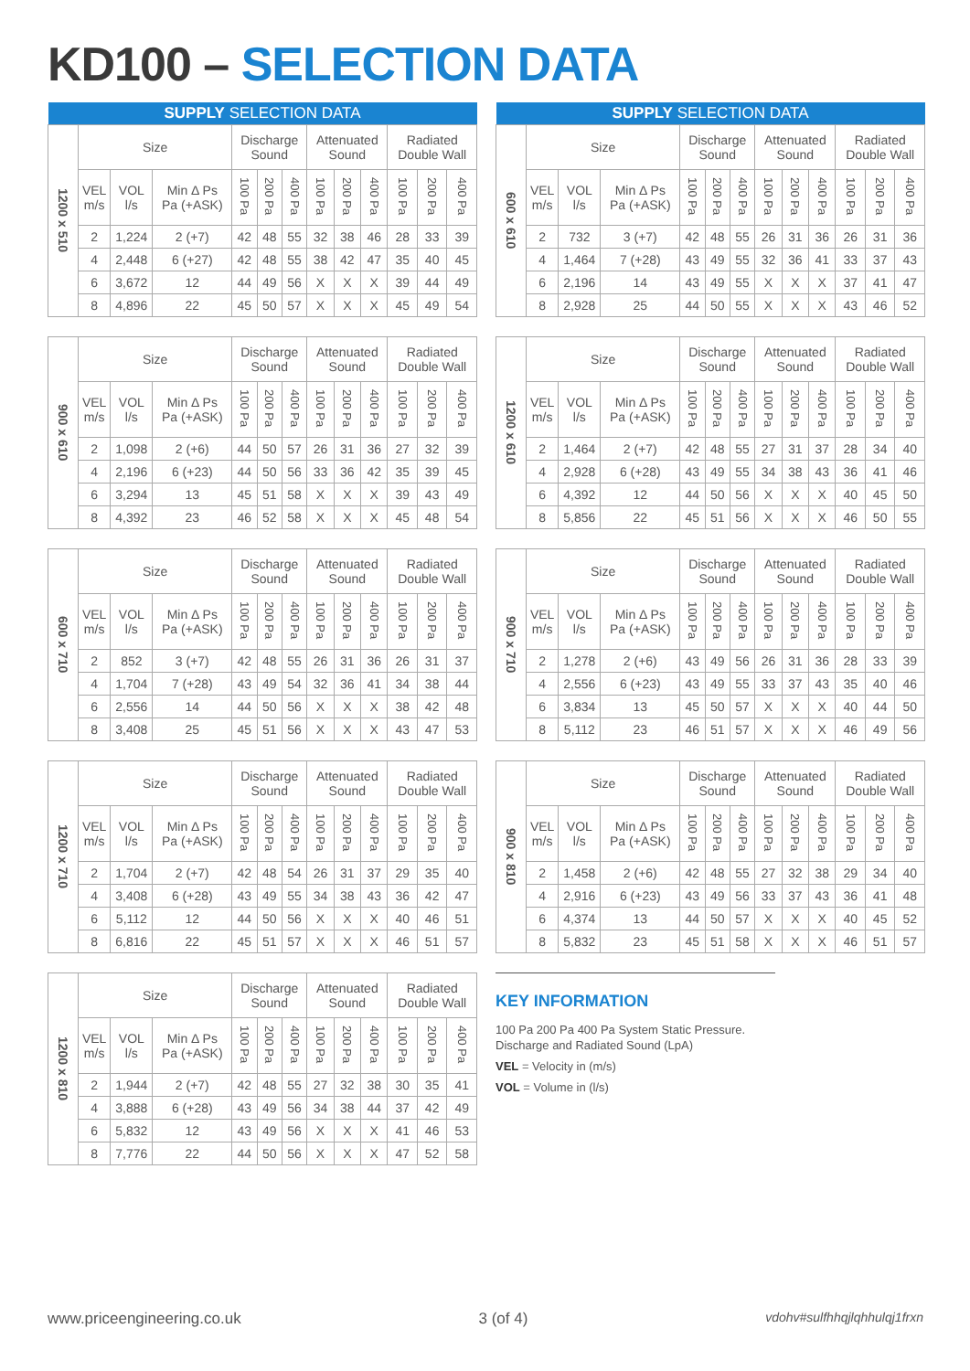KD100 – SELECTION DATA
| SUPPLY SELECTION DATA | | | | | | | | | | | | |
| --- | --- | --- | --- | --- | --- | --- | --- | --- | --- | --- | --- | --- |
| 1200 x 510 | Size | | | Discharge Sound | | | Attenuated Sound | | | Radiated Double Wall | | |
| | VEL m/s | VOL l/s | Min Δ Ps Pa (+ASK) | 100 Pa | 200 Pa | 400 Pa | 100 Pa | 200 Pa | 400 Pa | 100 Pa | 200 Pa | 400 Pa |
| | 2 | 1,224 | 2 (+7) | 42 | 48 | 55 | 32 | 38 | 46 | 28 | 33 | 39 |
| | 4 | 2,448 | 6 (+27) | 42 | 48 | 55 | 38 | 42 | 47 | 35 | 40 | 45 |
| | 6 | 3,672 | 12 | 44 | 49 | 56 | X | X | X | 39 | 44 | 49 |
| | 8 | 4,896 | 22 | 45 | 50 | 57 | X | X | X | 45 | 49 | 54 |
| 900 x 610 | Size | | | Discharge Sound | | | Attenuated Sound | | | Radiated Double Wall | | |
| | VEL m/s | VOL l/s | Min Δ Ps Pa (+ASK) | 100 Pa | 200 Pa | 400 Pa | 100 Pa | 200 Pa | 400 Pa | 100 Pa | 200 Pa | 400 Pa |
| | 2 | 1,098 | 2 (+6) | 44 | 50 | 57 | 26 | 31 | 36 | 27 | 32 | 39 |
| | 4 | 2,196 | 6 (+23) | 44 | 50 | 56 | 33 | 36 | 42 | 35 | 39 | 45 |
| | 6 | 3,294 | 13 | 45 | 51 | 58 | X | X | X | 39 | 43 | 49 |
| | 8 | 4,392 | 23 | 46 | 52 | 58 | X | X | X | 45 | 48 | 54 |
| 600 x 710 | Size | | | Discharge Sound | | | Attenuated Sound | | | Radiated Double Wall | | |
| | VEL m/s | VOL l/s | Min Δ Ps Pa (+ASK) | 100 Pa | 200 Pa | 400 Pa | 100 Pa | 200 Pa | 400 Pa | 100 Pa | 200 Pa | 400 Pa |
| | 2 | 852 | 3 (+7) | 42 | 48 | 55 | 26 | 31 | 36 | 26 | 31 | 37 |
| | 4 | 1,704 | 7 (+28) | 43 | 49 | 54 | 32 | 36 | 41 | 34 | 38 | 44 |
| | 6 | 2,556 | 14 | 44 | 50 | 56 | X | X | X | 38 | 42 | 48 |
| | 8 | 3,408 | 25 | 45 | 51 | 56 | X | X | X | 43 | 47 | 53 |
| 1200 x 710 | Size | | | Discharge Sound | | | Attenuated Sound | | | Radiated Double Wall | | |
| | VEL m/s | VOL l/s | Min Δ Ps Pa (+ASK) | 100 Pa | 200 Pa | 400 Pa | 100 Pa | 200 Pa | 400 Pa | 100 Pa | 200 Pa | 400 Pa |
| | 2 | 1,704 | 2 (+7) | 42 | 48 | 54 | 26 | 31 | 37 | 29 | 35 | 40 |
| | 4 | 3,408 | 6 (+28) | 43 | 49 | 55 | 34 | 38 | 43 | 36 | 42 | 47 |
| | 6 | 5,112 | 12 | 44 | 50 | 56 | X | X | X | 40 | 46 | 51 |
| | 8 | 6,816 | 22 | 45 | 51 | 57 | X | X | X | 46 | 51 | 57 |
| 1200 x 810 | Size | | | Discharge Sound | | | Attenuated Sound | | | Radiated Double Wall | | |
| | VEL m/s | VOL l/s | Min Δ Ps Pa (+ASK) | 100 Pa | 200 Pa | 400 Pa | 100 Pa | 200 Pa | 400 Pa | 100 Pa | 200 Pa | 400 Pa |
| | 2 | 1,944 | 2 (+7) | 42 | 48 | 55 | 27 | 32 | 38 | 30 | 35 | 41 |
| | 4 | 3,888 | 6 (+28) | 43 | 49 | 56 | 34 | 38 | 44 | 37 | 42 | 49 |
| | 6 | 5,832 | 12 | 43 | 49 | 56 | X | X | X | 41 | 46 | 53 |
| | 8 | 7,776 | 22 | 44 | 50 | 56 | X | X | X | 47 | 52 | 58 |
| SUPPLY SELECTION DATA | | | | | | | | | | | | |
| --- | --- | --- | --- | --- | --- | --- | --- | --- | --- | --- | --- | --- |
| 600 x 610 | Size | | | Discharge Sound | | | Attenuated Sound | | | Radiated Double Wall | | |
| | VEL m/s | VOL l/s | Min Δ Ps Pa (+ASK) | 100 Pa | 200 Pa | 400 Pa | 100 Pa | 200 Pa | 400 Pa | 100 Pa | 200 Pa | 400 Pa |
| | 2 | 732 | 3 (+7) | 42 | 48 | 55 | 26 | 31 | 36 | 26 | 31 | 36 |
| | 4 | 1,464 | 7 (+28) | 43 | 49 | 55 | 32 | 36 | 41 | 33 | 37 | 43 |
| | 6 | 2,196 | 14 | 43 | 49 | 55 | X | X | X | 37 | 41 | 47 |
| | 8 | 2,928 | 25 | 44 | 50 | 55 | X | X | X | 43 | 46 | 52 |
| 1200 x 610 | Size | | | Discharge Sound | | | Attenuated Sound | | | Radiated Double Wall | | |
| | VEL m/s | VOL l/s | Min Δ Ps Pa (+ASK) | 100 Pa | 200 Pa | 400 Pa | 100 Pa | 200 Pa | 400 Pa | 100 Pa | 200 Pa | 400 Pa |
| | 2 | 1,464 | 2 (+7) | 42 | 48 | 55 | 27 | 31 | 37 | 28 | 34 | 40 |
| | 4 | 2,928 | 6 (+28) | 43 | 49 | 55 | 34 | 38 | 43 | 36 | 41 | 46 |
| | 6 | 4,392 | 12 | 44 | 50 | 56 | X | X | X | 40 | 45 | 50 |
| | 8 | 5,856 | 22 | 45 | 51 | 56 | X | X | X | 46 | 50 | 55 |
| 900 x 710 | Size | | | Discharge Sound | | | Attenuated Sound | | | Radiated Double Wall | | |
| | VEL m/s | VOL l/s | Min Δ Ps Pa (+ASK) | 100 Pa | 200 Pa | 400 Pa | 100 Pa | 200 Pa | 400 Pa | 100 Pa | 200 Pa | 400 Pa |
| | 2 | 1,278 | 2 (+6) | 43 | 49 | 56 | 26 | 31 | 36 | 28 | 33 | 39 |
| | 4 | 2,556 | 6 (+23) | 43 | 49 | 55 | 33 | 37 | 43 | 35 | 40 | 46 |
| | 6 | 3,834 | 13 | 45 | 50 | 57 | X | X | X | 40 | 44 | 50 |
| | 8 | 5,112 | 23 | 46 | 51 | 57 | X | X | X | 46 | 49 | 56 |
| 900 x 810 | Size | | | Discharge Sound | | | Attenuated Sound | | | Radiated Double Wall | | |
| | VEL m/s | VOL l/s | Min Δ Ps Pa (+ASK) | 100 Pa | 200 Pa | 400 Pa | 100 Pa | 200 Pa | 400 Pa | 100 Pa | 200 Pa | 400 Pa |
| | 2 | 1,458 | 2 (+6) | 42 | 48 | 55 | 27 | 32 | 38 | 29 | 34 | 40 |
| | 4 | 2,916 | 6 (+23) | 43 | 49 | 56 | 33 | 37 | 43 | 36 | 41 | 48 |
| | 6 | 4,374 | 13 | 44 | 50 | 57 | X | X | X | 40 | 45 | 52 |
| | 8 | 5,832 | 23 | 45 | 51 | 58 | X | X | X | 46 | 51 | 57 |
KEY INFORMATION
100 Pa 200 Pa 400 Pa System Static Pressure.
Discharge and Radiated Sound (LpA)
VEL = Velocity in (m/s)
VOL = Volume in (l/s)
www.priceengineering.co.uk 3 (of 4) vdohv#sulfhhqjlqhhulqj1frxn